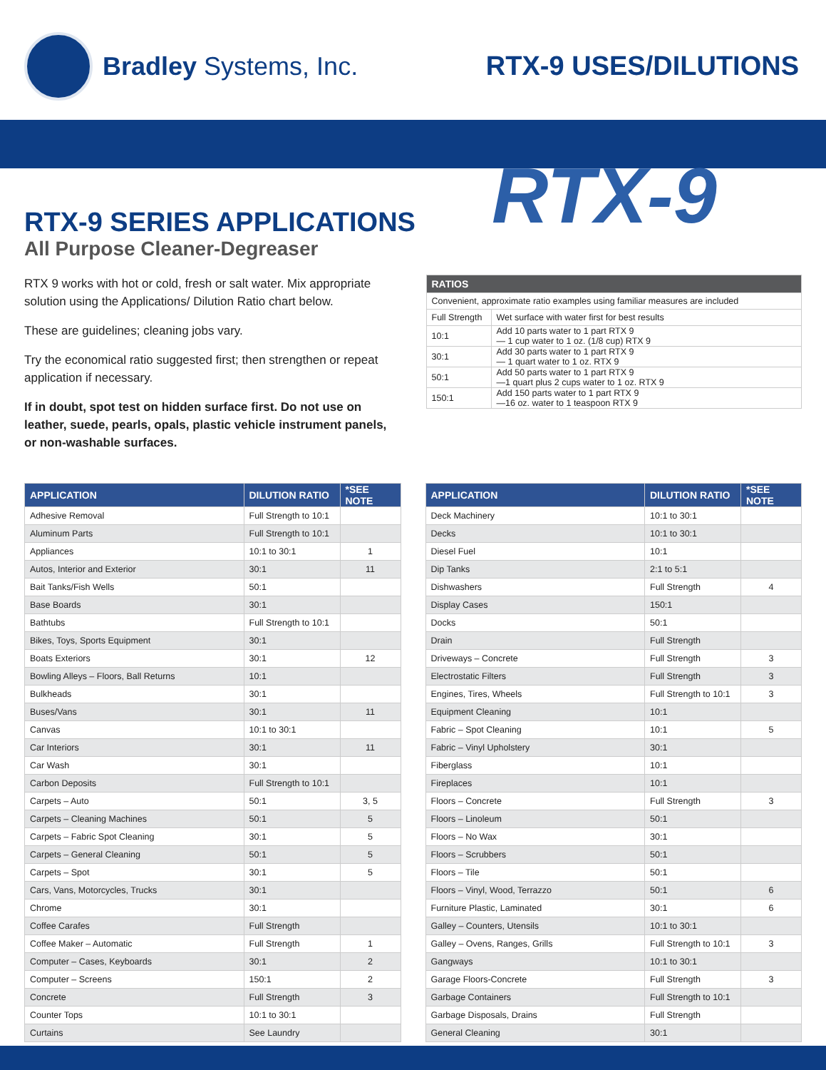Bradley Systems, Inc. RTX-9 USES/DILUTIONS
RTX-9
RTX-9 SERIES APPLICATIONS
All Purpose Cleaner-Degreaser
RTX 9 works with hot or cold, fresh or salt water. Mix appropriate solution using the Applications/ Dilution Ratio chart below.
These are guidelines; cleaning jobs vary.
Try the economical ratio suggested first; then strengthen or repeat application if necessary.
If in doubt, spot test on hidden surface first. Do not use on leather, suede, pearls, opals, plastic vehicle instrument panels, or non-washable surfaces.
| RATIOS | |
| --- | --- |
| Convenient, approximate ratio examples using familiar measures are included | |
| Full Strength | Wet surface with water first for best results |
| 10:1 | Add 10 parts water to 1 part RTX 9 — 1 cup water to 1 oz. (1/8 cup) RTX 9 |
| 30:1 | Add 30 parts water to 1 part RTX 9 — 1 quart water to 1 oz. RTX 9 |
| 50:1 | Add 50 parts water to 1 part RTX 9 —1 quart plus 2 cups water to 1 oz. RTX 9 |
| 150:1 | Add 150 parts water to 1 part RTX 9 —16 oz. water to 1 teaspoon RTX 9 |
| APPLICATION | DILUTION RATIO | *SEE NOTE |
| --- | --- | --- |
| Adhesive Removal | Full Strength to 10:1 | |
| Aluminum Parts | Full Strength to 10:1 | |
| Appliances | 10:1 to 30:1 | 1 |
| Autos, Interior and Exterior | 30:1 | 11 |
| Bait Tanks/Fish Wells | 50:1 | |
| Base Boards | 30:1 | |
| Bathtubs | Full Strength to 10:1 | |
| Bikes, Toys, Sports Equipment | 30:1 | |
| Boats Exteriors | 30:1 | 12 |
| Bowling Alleys – Floors, Ball Returns | 10:1 | |
| Bulkheads | 30:1 | |
| Buses/Vans | 30:1 | 11 |
| Canvas | 10:1 to 30:1 | |
| Car Interiors | 30:1 | 11 |
| Car Wash | 30:1 | |
| Carbon Deposits | Full Strength to 10:1 | |
| Carpets – Auto | 50:1 | 3, 5 |
| Carpets – Cleaning Machines | 50:1 | 5 |
| Carpets – Fabric Spot Cleaning | 30:1 | 5 |
| Carpets – General Cleaning | 50:1 | 5 |
| Carpets – Spot | 30:1 | 5 |
| Cars, Vans, Motorcycles, Trucks | 30:1 | |
| Chrome | 30:1 | |
| Coffee Carafes | Full Strength | |
| Coffee Maker – Automatic | Full Strength | 1 |
| Computer – Cases, Keyboards | 30:1 | 2 |
| Computer – Screens | 150:1 | 2 |
| Concrete | Full Strength | 3 |
| Counter Tops | 10:1 to 30:1 | |
| Curtains | See Laundry | |
| APPLICATION | DILUTION RATIO | *SEE NOTE |
| --- | --- | --- |
| Deck Machinery | 10:1 to 30:1 | |
| Decks | 10:1 to 30:1 | |
| Diesel Fuel | 10:1 | |
| Dip Tanks | 2:1 to 5:1 | |
| Dishwashers | Full Strength | 4 |
| Display Cases | 150:1 | |
| Docks | 50:1 | |
| Drain | Full Strength | |
| Driveways – Concrete | Full Strength | 3 |
| Electrostatic Filters | Full Strength | 3 |
| Engines, Tires, Wheels | Full Strength to 10:1 | 3 |
| Equipment Cleaning | 10:1 | |
| Fabric – Spot Cleaning | 10:1 | 5 |
| Fabric – Vinyl Upholstery | 30:1 | |
| Fiberglass | 10:1 | |
| Fireplaces | 10:1 | |
| Floors – Concrete | Full Strength | 3 |
| Floors – Linoleum | 50:1 | |
| Floors – No Wax | 30:1 | |
| Floors – Scrubbers | 50:1 | |
| Floors – Tile | 50:1 | |
| Floors – Vinyl, Wood, Terrazzo | 50:1 | 6 |
| Furniture Plastic, Laminated | 30:1 | 6 |
| Galley – Counters, Utensils | 10:1 to 30:1 | |
| Galley – Ovens, Ranges, Grills | Full Strength to 10:1 | 3 |
| Gangways | 10:1 to 30:1 | |
| Garage Floors-Concrete | Full Strength | 3 |
| Garbage Containers | Full Strength to 10:1 | |
| Garbage Disposals, Drains | Full Strength | |
| General Cleaning | 30:1 | |